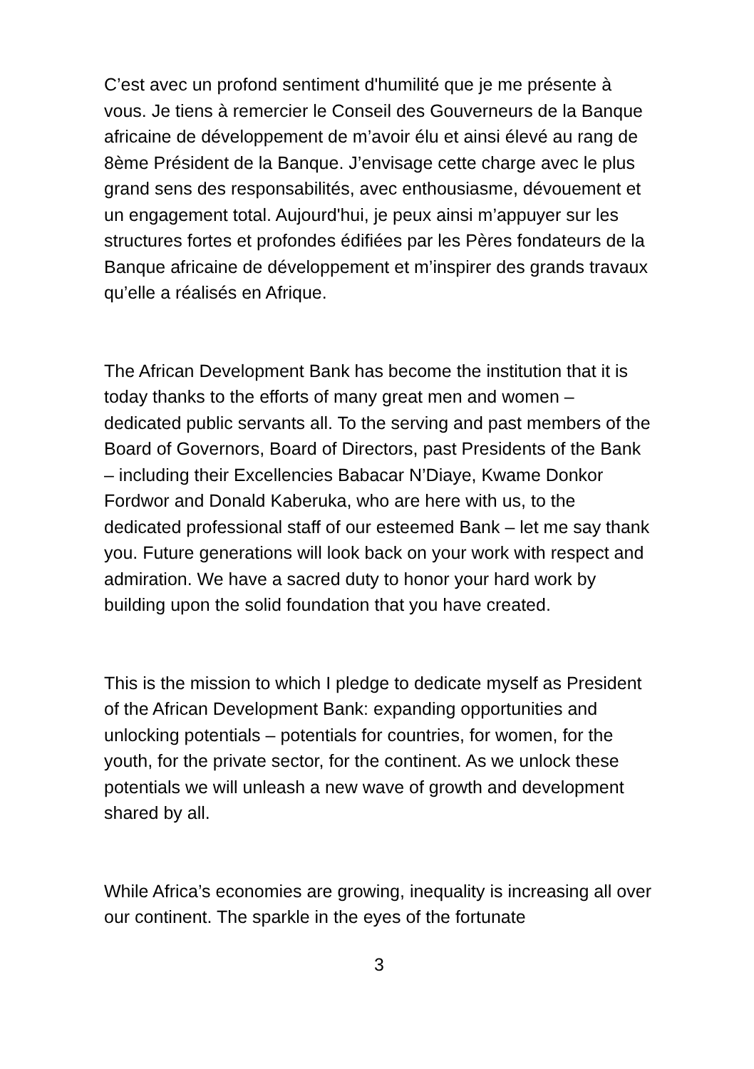C’est avec un profond sentiment d'humilité que je me présente à vous. Je tiens à remercier le Conseil des Gouverneurs de la Banque africaine de développement de m’avoir élu et ainsi élevé au rang de 8ème Président de la Banque. J’envisage cette charge avec le plus grand sens des responsabilités, avec enthousiasme, dévouement et un engagement total. Aujourd'hui, je peux ainsi m’appuyer sur les structures fortes et profondes édifiées par les Pères fondateurs de la Banque africaine de développement et m’inspirer des grands travaux qu’elle a réalisés en Afrique.
The African Development Bank has become the institution that it is today thanks to the efforts of many great men and women – dedicated public servants all. To the serving and past members of the Board of Governors, Board of Directors, past Presidents of the Bank – including their Excellencies Babacar N’Diaye, Kwame Donkor Fordwor and Donald Kaberuka, who are here with us, to the dedicated professional staff of our esteemed Bank – let me say thank you. Future generations will look back on your work with respect and admiration. We have a sacred duty to honor your hard work by building upon the solid foundation that you have created.
This is the mission to which I pledge to dedicate myself as President of the African Development Bank: expanding opportunities and unlocking potentials – potentials for countries, for women, for the youth, for the private sector, for the continent. As we unlock these potentials we will unleash a new wave of growth and development shared by all.
While Africa’s economies are growing, inequality is increasing all over our continent. The sparkle in the eyes of the fortunate
3